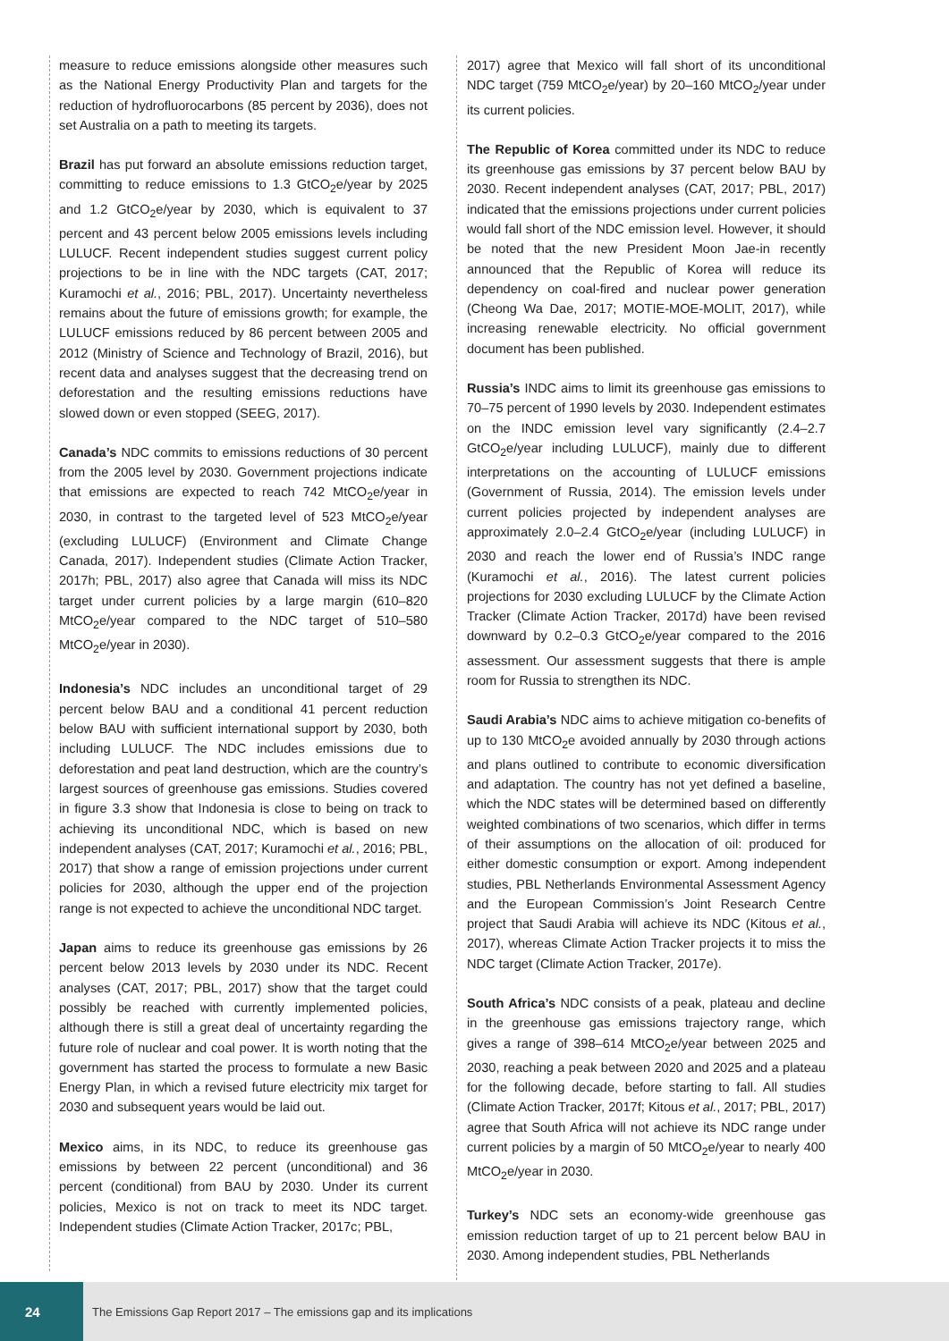measure to reduce emissions alongside other measures such as the National Energy Productivity Plan and targets for the reduction of hydrofluorocarbons (85 percent by 2036), does not set Australia on a path to meeting its targets.
Brazil has put forward an absolute emissions reduction target, committing to reduce emissions to 1.3 GtCO<sub>2</sub>e/year by 2025 and 1.2 GtCO<sub>2</sub>e/year by 2030, which is equivalent to 37 percent and 43 percent below 2005 emissions levels including LULUCF. Recent independent studies suggest current policy projections to be in line with the NDC targets (CAT, 2017; Kuramochi et al., 2016; PBL, 2017). Uncertainty nevertheless remains about the future of emissions growth; for example, the LULUCF emissions reduced by 86 percent between 2005 and 2012 (Ministry of Science and Technology of Brazil, 2016), but recent data and analyses suggest that the decreasing trend on deforestation and the resulting emissions reductions have slowed down or even stopped (SEEG, 2017).
Canada’s NDC commits to emissions reductions of 30 percent from the 2005 level by 2030. Government projections indicate that emissions are expected to reach 742 MtCO<sub>2</sub>e/year in 2030, in contrast to the targeted level of 523 MtCO<sub>2</sub>e/year (excluding LULUCF) (Environment and Climate Change Canada, 2017). Independent studies (Climate Action Tracker, 2017h; PBL, 2017) also agree that Canada will miss its NDC target under current policies by a large margin (610–820 MtCO<sub>2</sub>e/year compared to the NDC target of 510–580 MtCO<sub>2</sub>e/year in 2030).
Indonesia’s NDC includes an unconditional target of 29 percent below BAU and a conditional 41 percent reduction below BAU with sufficient international support by 2030, both including LULUCF. The NDC includes emissions due to deforestation and peat land destruction, which are the country’s largest sources of greenhouse gas emissions. Studies covered in figure 3.3 show that Indonesia is close to being on track to achieving its unconditional NDC, which is based on new independent analyses (CAT, 2017; Kuramochi et al., 2016; PBL, 2017) that show a range of emission projections under current policies for 2030, although the upper end of the projection range is not expected to achieve the unconditional NDC target.
Japan aims to reduce its greenhouse gas emissions by 26 percent below 2013 levels by 2030 under its NDC. Recent analyses (CAT, 2017; PBL, 2017) show that the target could possibly be reached with currently implemented policies, although there is still a great deal of uncertainty regarding the future role of nuclear and coal power. It is worth noting that the government has started the process to formulate a new Basic Energy Plan, in which a revised future electricity mix target for 2030 and subsequent years would be laid out.
Mexico aims, in its NDC, to reduce its greenhouse gas emissions by between 22 percent (unconditional) and 36 percent (conditional) from BAU by 2030. Under its current policies, Mexico is not on track to meet its NDC target. Independent studies (Climate Action Tracker, 2017c; PBL,
2017) agree that Mexico will fall short of its unconditional NDC target (759 MtCO<sub>2</sub>e/year) by 20–160 MtCO<sub>2</sub>/year under its current policies.
The Republic of Korea committed under its NDC to reduce its greenhouse gas emissions by 37 percent below BAU by 2030. Recent independent analyses (CAT, 2017; PBL, 2017) indicated that the emissions projections under current policies would fall short of the NDC emission level. However, it should be noted that the new President Moon Jae-in recently announced that the Republic of Korea will reduce its dependency on coal-fired and nuclear power generation (Cheong Wa Dae, 2017; MOTIE-MOE-MOLIT, 2017), while increasing renewable electricity. No official government document has been published.
Russia’s INDC aims to limit its greenhouse gas emissions to 70–75 percent of 1990 levels by 2030. Independent estimates on the INDC emission level vary significantly (2.4–2.7 GtCO<sub>2</sub>e/year including LULUCF), mainly due to different interpretations on the accounting of LULUCF emissions (Government of Russia, 2014). The emission levels under current policies projected by independent analyses are approximately 2.0–2.4 GtCO<sub>2</sub>e/year (including LULUCF) in 2030 and reach the lower end of Russia’s INDC range (Kuramochi et al., 2016). The latest current policies projections for 2030 excluding LULUCF by the Climate Action Tracker (Climate Action Tracker, 2017d) have been revised downward by 0.2–0.3 GtCO<sub>2</sub>e/year compared to the 2016 assessment. Our assessment suggests that there is ample room for Russia to strengthen its NDC.
Saudi Arabia’s NDC aims to achieve mitigation co-benefits of up to 130 MtCO<sub>2</sub>e avoided annually by 2030 through actions and plans outlined to contribute to economic diversification and adaptation. The country has not yet defined a baseline, which the NDC states will be determined based on differently weighted combinations of two scenarios, which differ in terms of their assumptions on the allocation of oil: produced for either domestic consumption or export. Among independent studies, PBL Netherlands Environmental Assessment Agency and the European Commission’s Joint Research Centre project that Saudi Arabia will achieve its NDC (Kitous et al., 2017), whereas Climate Action Tracker projects it to miss the NDC target (Climate Action Tracker, 2017e).
South Africa’s NDC consists of a peak, plateau and decline in the greenhouse gas emissions trajectory range, which gives a range of 398–614 MtCO<sub>2</sub>e/year between 2025 and 2030, reaching a peak between 2020 and 2025 and a plateau for the following decade, before starting to fall. All studies (Climate Action Tracker, 2017f; Kitous et al., 2017; PBL, 2017) agree that South Africa will not achieve its NDC range under current policies by a margin of 50 MtCO<sub>2</sub>e/year to nearly 400 MtCO<sub>2</sub>e/year in 2030.
Turkey’s NDC sets an economy-wide greenhouse gas emission reduction target of up to 21 percent below BAU in 2030. Among independent studies, PBL Netherlands
24
The Emissions Gap Report 2017 – The emissions gap and its implications